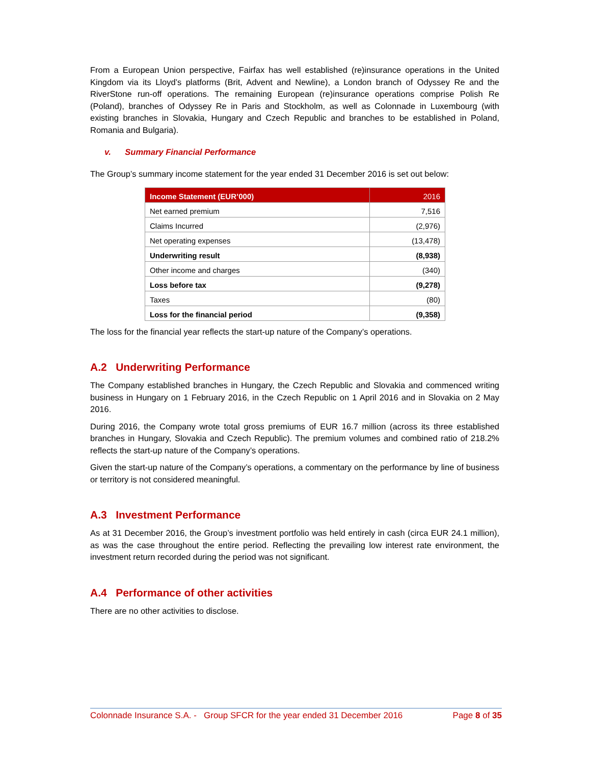From a European Union perspective, Fairfax has well established (re)insurance operations in the United Kingdom via its Lloyd’s platforms (Brit, Advent and Newline), a London branch of Odyssey Re and the RiverStone run-off operations. The remaining European (re)insurance operations comprise Polish Re (Poland), branches of Odyssey Re in Paris and Stockholm, as well as Colonnade in Luxembourg (with existing branches in Slovakia, Hungary and Czech Republic and branches to be established in Poland, Romania and Bulgaria).
v. Summary Financial Performance
The Group’s summary income statement for the year ended 31 December 2016 is set out below:
| Income Statement (EUR’000) | 2016 |
| --- | --- |
| Net earned premium | 7,516 |
| Claims Incurred | (2,976) |
| Net operating expenses | (13,478) |
| Underwriting result | (8,938) |
| Other income and charges | (340) |
| Loss before tax | (9,278) |
| Taxes | (80) |
| Loss for the financial period | (9,358) |
The loss for the financial year reflects the start-up nature of the Company’s operations.
A.2 Underwriting Performance
The Company established branches in Hungary, the Czech Republic and Slovakia and commenced writing business in Hungary on 1 February 2016, in the Czech Republic on 1 April 2016 and in Slovakia on 2 May 2016.
During 2016, the Company wrote total gross premiums of EUR 16.7 million (across its three established branches in Hungary, Slovakia and Czech Republic). The premium volumes and combined ratio of 218.2% reflects the start-up nature of the Company’s operations.
Given the start-up nature of the Company’s operations, a commentary on the performance by line of business or territory is not considered meaningful.
A.3 Investment Performance
As at 31 December 2016, the Group’s investment portfolio was held entirely in cash (circa EUR 24.1 million), as was the case throughout the entire period. Reflecting the prevailing low interest rate environment, the investment return recorded during the period was not significant.
A.4 Performance of other activities
There are no other activities to disclose.
Colonnade Insurance S.A. - Group SFCR for the year ended 31 December 2016 Page 8 of 35